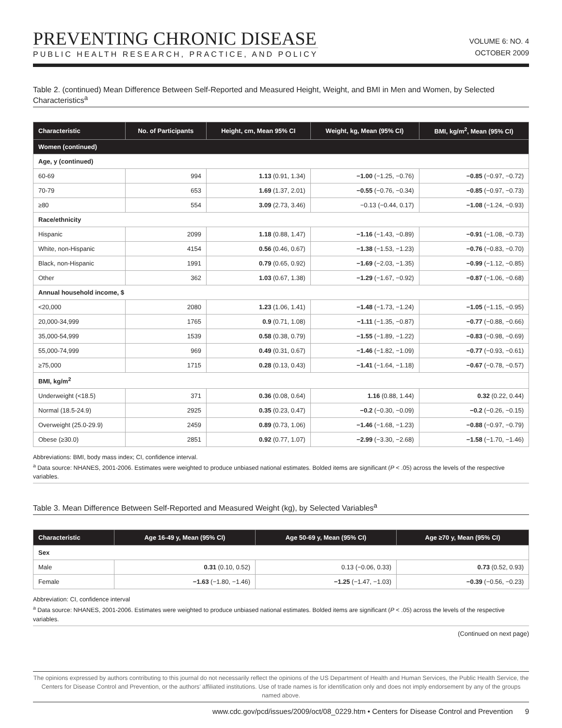PREVENTING CHRONIC DISEASE
PUBLIC HEALTH RESEARCH, PRACTICE, AND POLICY
VOLUME 6: NO. 4
OCTOBER 2009
Table 2. (continued) Mean Difference Between Self-Reported and Measured Height, Weight, and BMI in Men and Women, by Selected Characteristics<sup>a</sup>
| Characteristic | No. of Participants | Height, cm, Mean 95% CI | Weight, kg, Mean (95% CI) | BMI, kg/m<sup>2</sup>, Mean (95% CI) |
| --- | --- | --- | --- | --- |
| Women (continued) | | | | |
| Age, y (continued) | | | | |
| 60-69 | 994 | 1.13 (0.91, 1.34) | −1.00 (−1.25, −0.76) | −0.85 (−0.97, −0.72) |
| 70-79 | 653 | 1.69 (1.37, 2.01) | −0.55 (−0.76, −0.34) | −0.85 (−0.97, −0.73) |
| ≥80 | 554 | 3.09 (2.73, 3.46) | −0.13 (−0.44, 0.17) | −1.08 (−1.24, −0.93) |
| Race/ethnicity | | | | |
| Hispanic | 2099 | 1.18 (0.88, 1.47) | −1.16 (−1.43, −0.89) | −0.91 (−1.08, −0.73) |
| White, non-Hispanic | 4154 | 0.56 (0.46, 0.67) | −1.38 (−1.53, −1.23) | −0.76 (−0.83, −0.70) |
| Black, non-Hispanic | 1991 | 0.79 (0.65, 0.92) | −1.69 (−2.03, −1.35) | −0.99 (−1.12, −0.85) |
| Other | 362 | 1.03 (0.67, 1.38) | −1.29 (−1.67, −0.92) | −0.87 (−1.06, −0.68) |
| Annual household income, $ | | | | |
| <20,000 | 2080 | 1.23 (1.06, 1.41) | −1.48 (−1.73, −1.24) | −1.05 (−1.15, −0.95) |
| 20,000-34,999 | 1765 | 0.9 (0.71, 1.08) | −1.11 (−1.35, −0.87) | −0.77 (−0.88, −0.66) |
| 35,000-54,999 | 1539 | 0.58 (0.38, 0.79) | −1.55 (−1.89, −1.22) | −0.83 (−0.98, −0.69) |
| 55,000-74,999 | 969 | 0.49 (0.31, 0.67) | −1.46 (−1.82, −1.09) | −0.77 (−0.93, −0.61) |
| ≥75,000 | 1715 | 0.28 (0.13, 0.43) | −1.41 (−1.64, −1.18) | −0.67 (−0.78, −0.57) |
| BMI, kg/m<sup>2</sup> | | | | |
| Underweight (<18.5) | 371 | 0.36 (0.08, 0.64) | 1.16 (0.88, 1.44) | 0.32 (0.22, 0.44) |
| Normal (18.5-24.9) | 2925 | 0.35 (0.23, 0.47) | −0.2 (−0.30, −0.09) | −0.2 (−0.26, −0.15) |
| Overweight (25.0-29.9) | 2459 | 0.89 (0.73, 1.06) | −1.46 (−1.68, −1.23) | −0.88 (−0.97, −0.79) |
| Obese (≥30.0) | 2851 | 0.92 (0.77, 1.07) | −2.99 (−3.30, −2.68) | −1.58 (−1.70, −1.46) |
Abbreviations: BMI, body mass index; CI, confidence interval.
<sup>a</sup> Data source: NHANES, 2001-2006. Estimates were weighted to produce unbiased national estimates. Bolded items are significant (P < .05) across the levels of the respective variables.
Table 3. Mean Difference Between Self-Reported and Measured Weight (kg), by Selected Variables<sup>a</sup>
| Characteristic | Age 16-49 y, Mean (95% CI) | Age 50-69 y, Mean (95% CI) | Age ≥70 y, Mean (95% CI) |
| --- | --- | --- | --- |
| Sex | | | |
| Male | 0.31 (0.10, 0.52) | 0.13 (−0.06, 0.33) | 0.73 (0.52, 0.93) |
| Female | −1.63 (−1.80, −1.46) | −1.25 (−1.47, −1.03) | −0.39 (−0.56, −0.23) |
Abbreviation: CI, confidence interval
<sup>a</sup> Data source: NHANES, 2001-2006. Estimates were weighted to produce unbiased national estimates. Bolded items are significant (P < .05) across the levels of the respective variables.
(Continued on next page)
The opinions expressed by authors contributing to this journal do not necessarily reflect the opinions of the US Department of Health and Human Services, the Public Health Service, the Centers for Disease Control and Prevention, or the authors’ affiliated institutions. Use of trade names is for identification only and does not imply endorsement by any of the groups named above.
www.cdc.gov/pcd/issues/2009/oct/08_0229.htm • Centers for Disease Control and Prevention 9